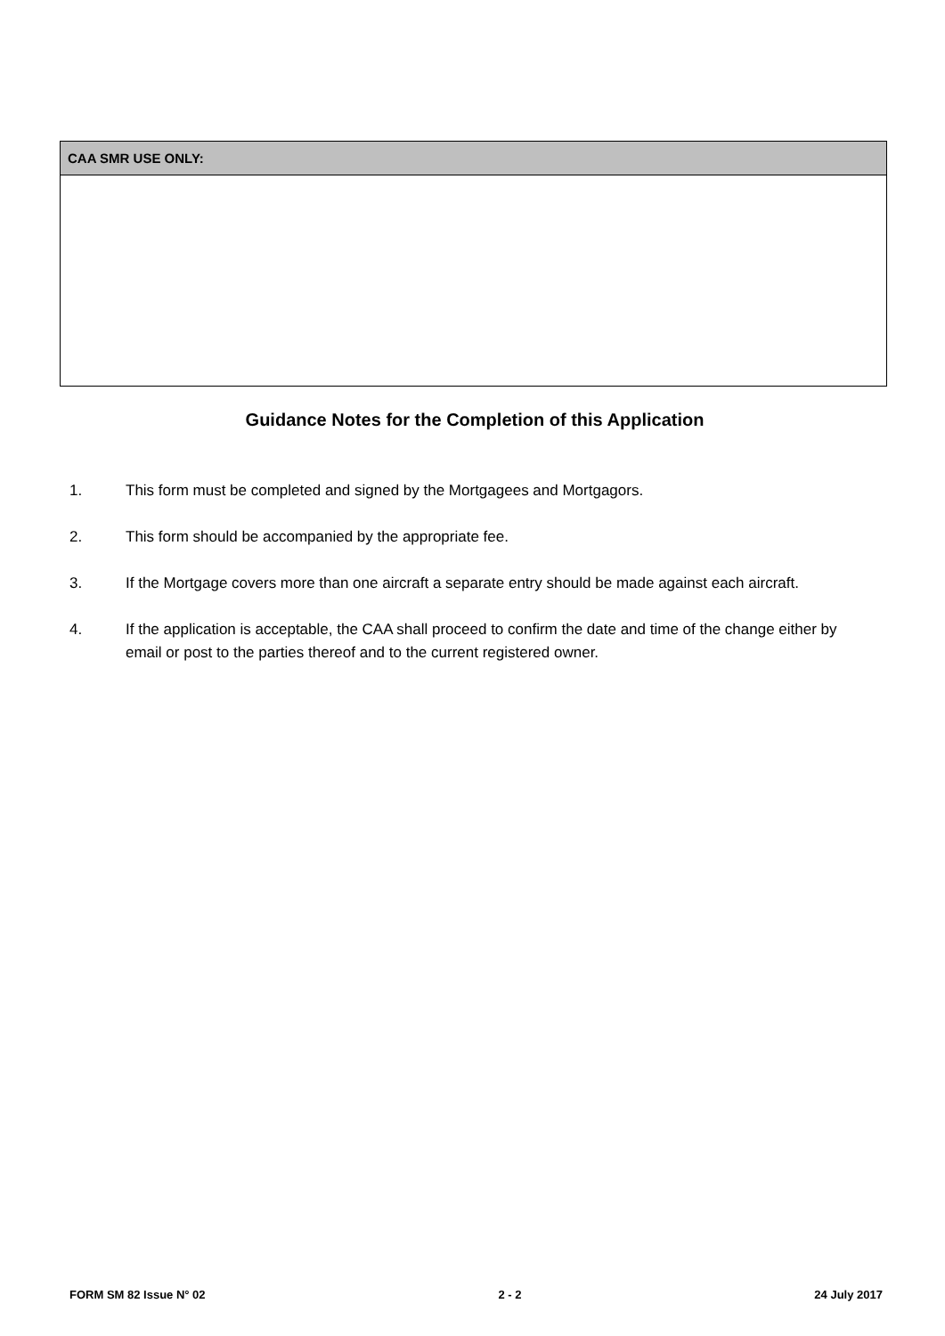| CAA SMR USE ONLY: |
| --- |
Guidance Notes for the Completion of this Application
1. This form must be completed and signed by the Mortgagees and Mortgagors.
2. This form should be accompanied by the appropriate fee.
3. If the Mortgage covers more than one aircraft a separate entry should be made against each aircraft.
4. If the application is acceptable, the CAA shall proceed to confirm the date and time of the change either by email or post to the parties thereof and to the current registered owner.
FORM SM 82 Issue N° 02 2 - 2 24 July 2017